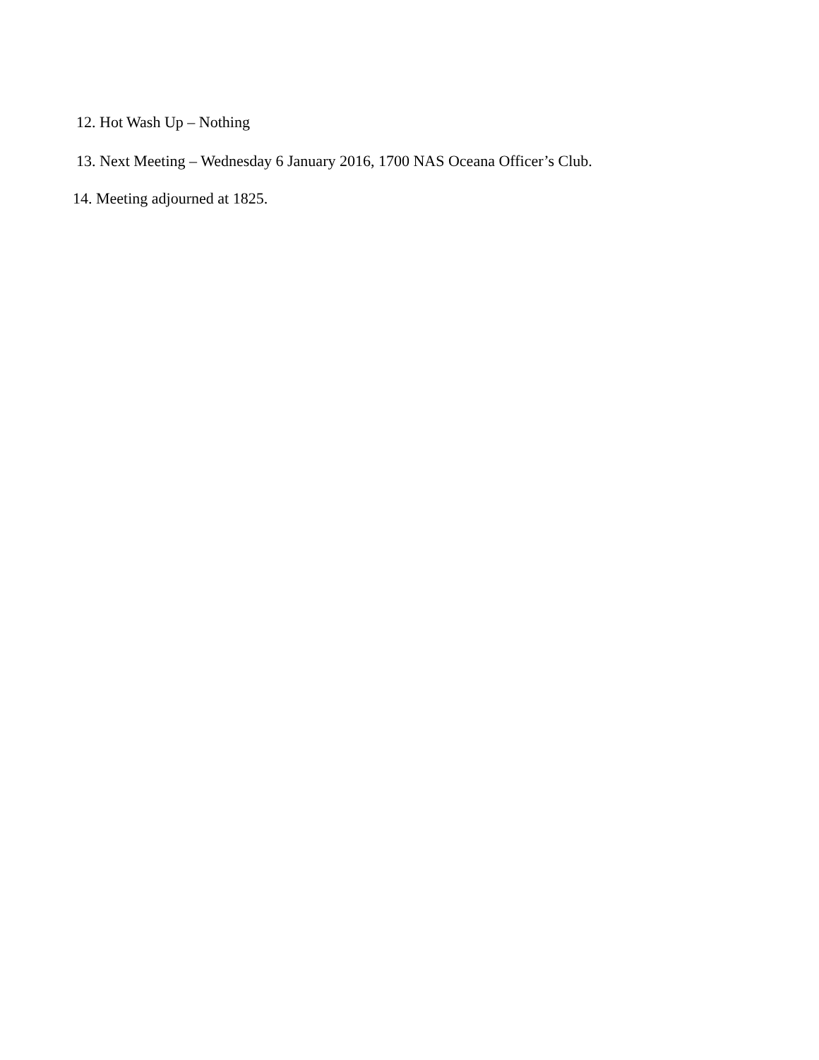12. Hot Wash Up – Nothing
13. Next Meeting – Wednesday 6 January 2016, 1700 NAS Oceana Officer’s Club.
14. Meeting adjourned at 1825.